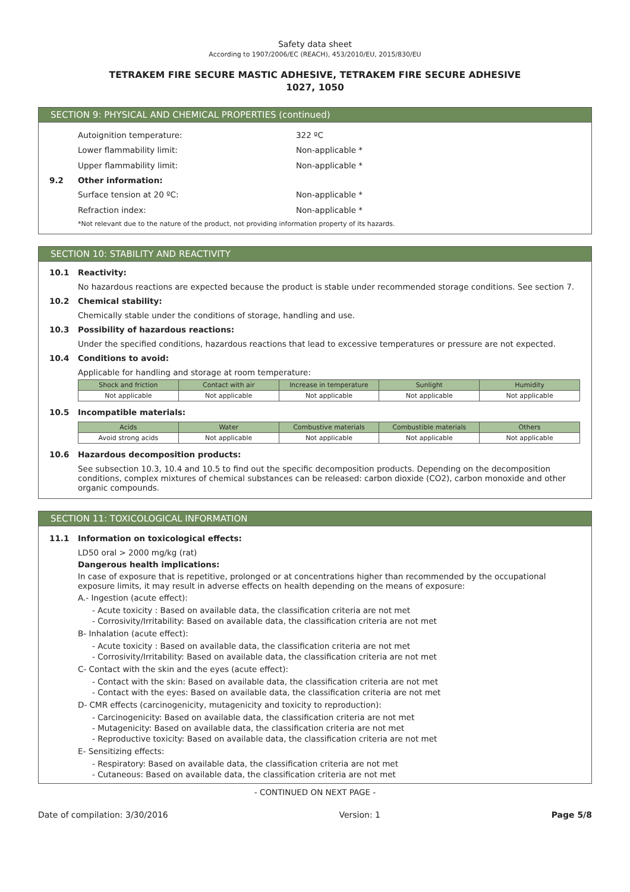Safety data sheet
According to 1907/2006/EC (REACH), 453/2010/EU, 2015/830/EU
TETRAKEM FIRE SECURE MASTIC ADHESIVE, TETRAKEM FIRE SECURE ADHESIVE
1027, 1050
SECTION 9: PHYSICAL AND CHEMICAL PROPERTIES (continued)
Autoignition temperature: 322 ºC
Lower flammability limit: Non-applicable *
Upper flammability limit: Non-applicable *
9.2 Other information:
Surface tension at 20 ºC: Non-applicable *
Refraction index: Non-applicable *
*Not relevant due to the nature of the product, not providing information property of its hazards.
SECTION 10: STABILITY AND REACTIVITY
10.1 Reactivity:
No hazardous reactions are expected because the product is stable under recommended storage conditions. See section 7.
10.2 Chemical stability:
Chemically stable under the conditions of storage, handling and use.
10.3 Possibility of hazardous reactions:
Under the specified conditions, hazardous reactions that lead to excessive temperatures or pressure are not expected.
10.4 Conditions to avoid:
Applicable for handling and storage at room temperature:
| Shock and friction | Contact with air | Increase in temperature | Sunlight | Humidity |
| --- | --- | --- | --- | --- |
| Not applicable | Not applicable | Not applicable | Not applicable | Not applicable |
10.5 Incompatible materials:
| Acids | Water | Combustive materials | Combustible materials | Others |
| --- | --- | --- | --- | --- |
| Avoid strong acids | Not applicable | Not applicable | Not applicable | Not applicable |
10.6 Hazardous decomposition products:
See subsection 10.3, 10.4 and 10.5 to find out the specific decomposition products. Depending on the decomposition conditions, complex mixtures of chemical substances can be released: carbon dioxide (CO2), carbon monoxide and other organic compounds.
SECTION 11: TOXICOLOGICAL INFORMATION
11.1 Information on toxicological effects:
LD50 oral > 2000 mg/kg (rat)
Dangerous health implications:
In case of exposure that is repetitive, prolonged or at concentrations higher than recommended by the occupational exposure limits, it may result in adverse effects on health depending on the means of exposure:
A.- Ingestion (acute effect):
- Acute toxicity : Based on available data, the classification criteria are not met
- Corrosivity/Irritability: Based on available data, the classification criteria are not met
B- Inhalation (acute effect):
- Acute toxicity : Based on available data, the classification criteria are not met
- Corrosivity/Irritability: Based on available data, the classification criteria are not met
C- Contact with the skin and the eyes (acute effect):
- Contact with the skin: Based on available data, the classification criteria are not met
- Contact with the eyes: Based on available data, the classification criteria are not met
D- CMR effects (carcinogenicity, mutagenicity and toxicity to reproduction):
- Carcinogenicity: Based on available data, the classification criteria are not met
- Mutagenicity: Based on available data, the classification criteria are not met
- Reproductive toxicity: Based on available data, the classification criteria are not met
E- Sensitizing effects:
- Respiratory: Based on available data, the classification criteria are not met
- Cutaneous: Based on available data, the classification criteria are not met
- CONTINUED ON NEXT PAGE -
Date of compilation: 3/30/2016 Version: 1 Page 5/8